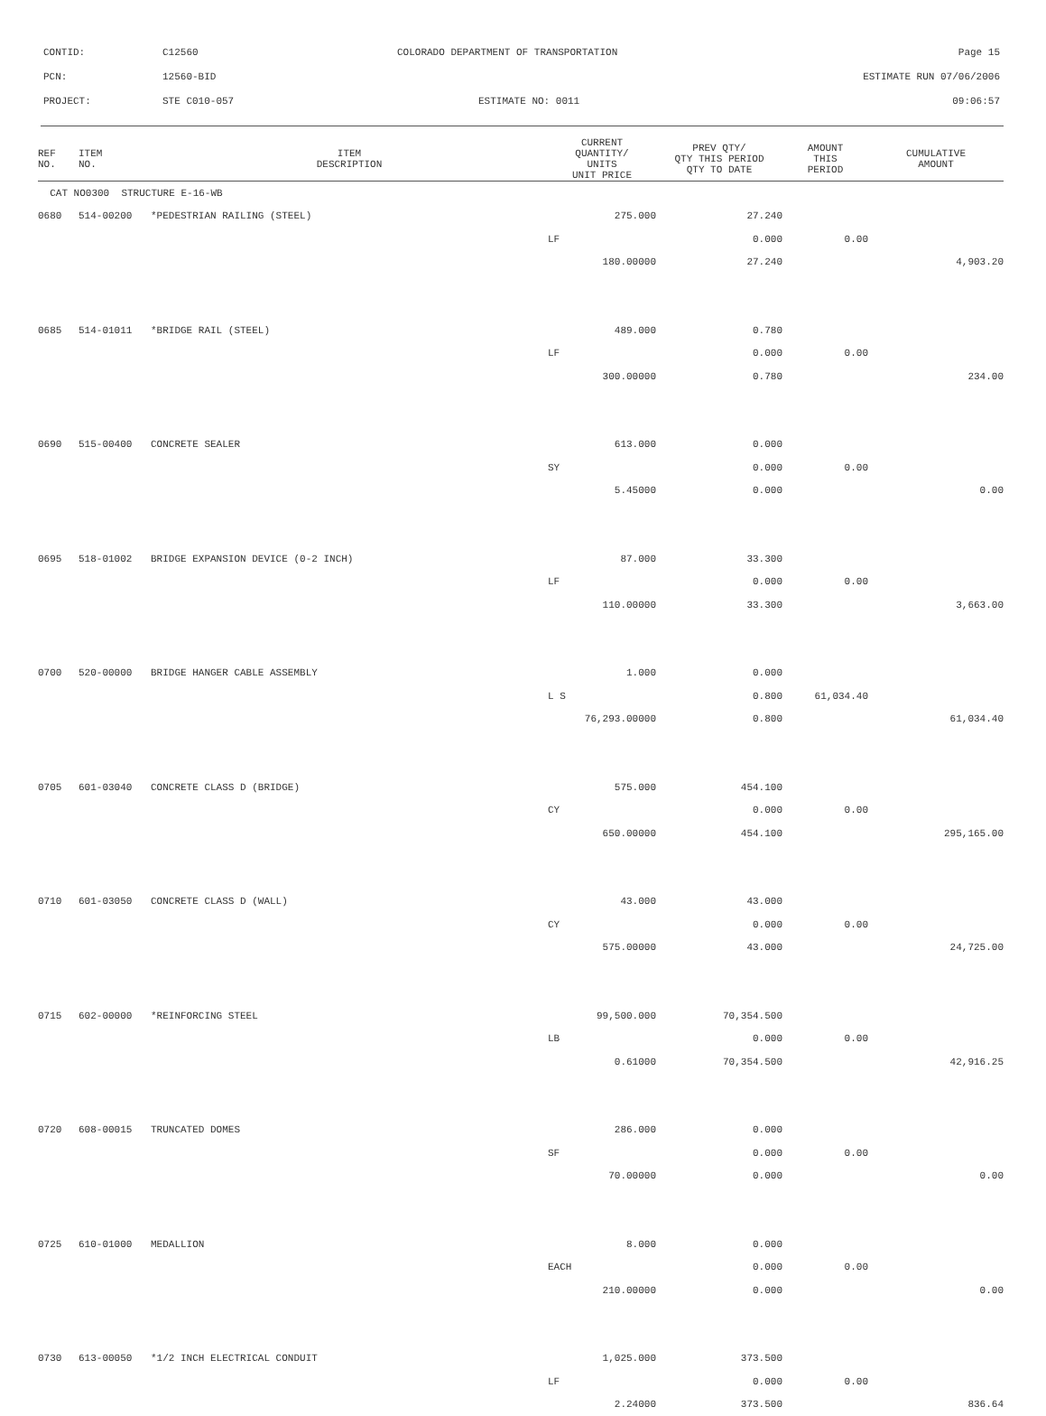CONTID: C12560 COLORADO DEPARTMENT OF TRANSPORTATION Page 15
PCN: 12560-BID ESTIMATE RUN 07/06/2006
PROJECT: STE C010-057 ESTIMATE NO: 0011 09:06:57
| REF NO. | ITEM NO. | ITEM DESCRIPTION | CURRENT QUANTITY/ UNITS UNIT PRICE | PREV QTY/ QTY THIS PERIOD QTY TO DATE | AMOUNT THIS PERIOD | CUMULATIVE AMOUNT |
| --- | --- | --- | --- | --- | --- | --- |
| CAT NO0300 STRUCTURE E-16-WB | | | | | | |
| 0680 | 514-00200 | *PEDESTRIAN RAILING (STEEL) | 275.000 | 27.240 | | |
| | | | LF | 0.000 | 0.00 | |
| | | | 180.00000 | 27.240 | | 4,903.20 |
| 0685 | 514-01011 | *BRIDGE RAIL (STEEL) | 489.000 | 0.780 | | |
| | | | LF | 0.000 | 0.00 | |
| | | | 300.00000 | 0.780 | | 234.00 |
| 0690 | 515-00400 | CONCRETE SEALER | 613.000 | 0.000 | | |
| | | | SY | 0.000 | 0.00 | |
| | | | 5.45000 | 0.000 | | 0.00 |
| 0695 | 518-01002 | BRIDGE EXPANSION DEVICE (0-2 INCH) | 87.000 | 33.300 | | |
| | | | LF | 0.000 | 0.00 | |
| | | | 110.00000 | 33.300 | | 3,663.00 |
| 0700 | 520-00000 | BRIDGE HANGER CABLE ASSEMBLY | 1.000 | 0.000 | | |
| | | | L S | 0.800 | 61,034.40 | |
| | | | 76,293.00000 | 0.800 | | 61,034.40 |
| 0705 | 601-03040 | CONCRETE CLASS D (BRIDGE) | 575.000 | 454.100 | | |
| | | | CY | 0.000 | 0.00 | |
| | | | 650.00000 | 454.100 | | 295,165.00 |
| 0710 | 601-03050 | CONCRETE CLASS D (WALL) | 43.000 | 43.000 | | |
| | | | CY | 0.000 | 0.00 | |
| | | | 575.00000 | 43.000 | | 24,725.00 |
| 0715 | 602-00000 | *REINFORCING STEEL | 99,500.000 | 70,354.500 | | |
| | | | LB | 0.000 | 0.00 | |
| | | | 0.61000 | 70,354.500 | | 42,916.25 |
| 0720 | 608-00015 | TRUNCATED DOMES | 286.000 | 0.000 | | |
| | | | SF | 0.000 | 0.00 | |
| | | | 70.00000 | 0.000 | | 0.00 |
| 0725 | 610-01000 | MEDALLION | 8.000 | 0.000 | | |
| | | | EACH | 0.000 | 0.00 | |
| | | | 210.00000 | 0.000 | | 0.00 |
| 0730 | 613-00050 | *1/2 INCH ELECTRICAL CONDUIT | 1,025.000 | 373.500 | | |
| | | | LF | 0.000 | 0.00 | |
| | | | 2.24000 | 373.500 | | 836.64 |